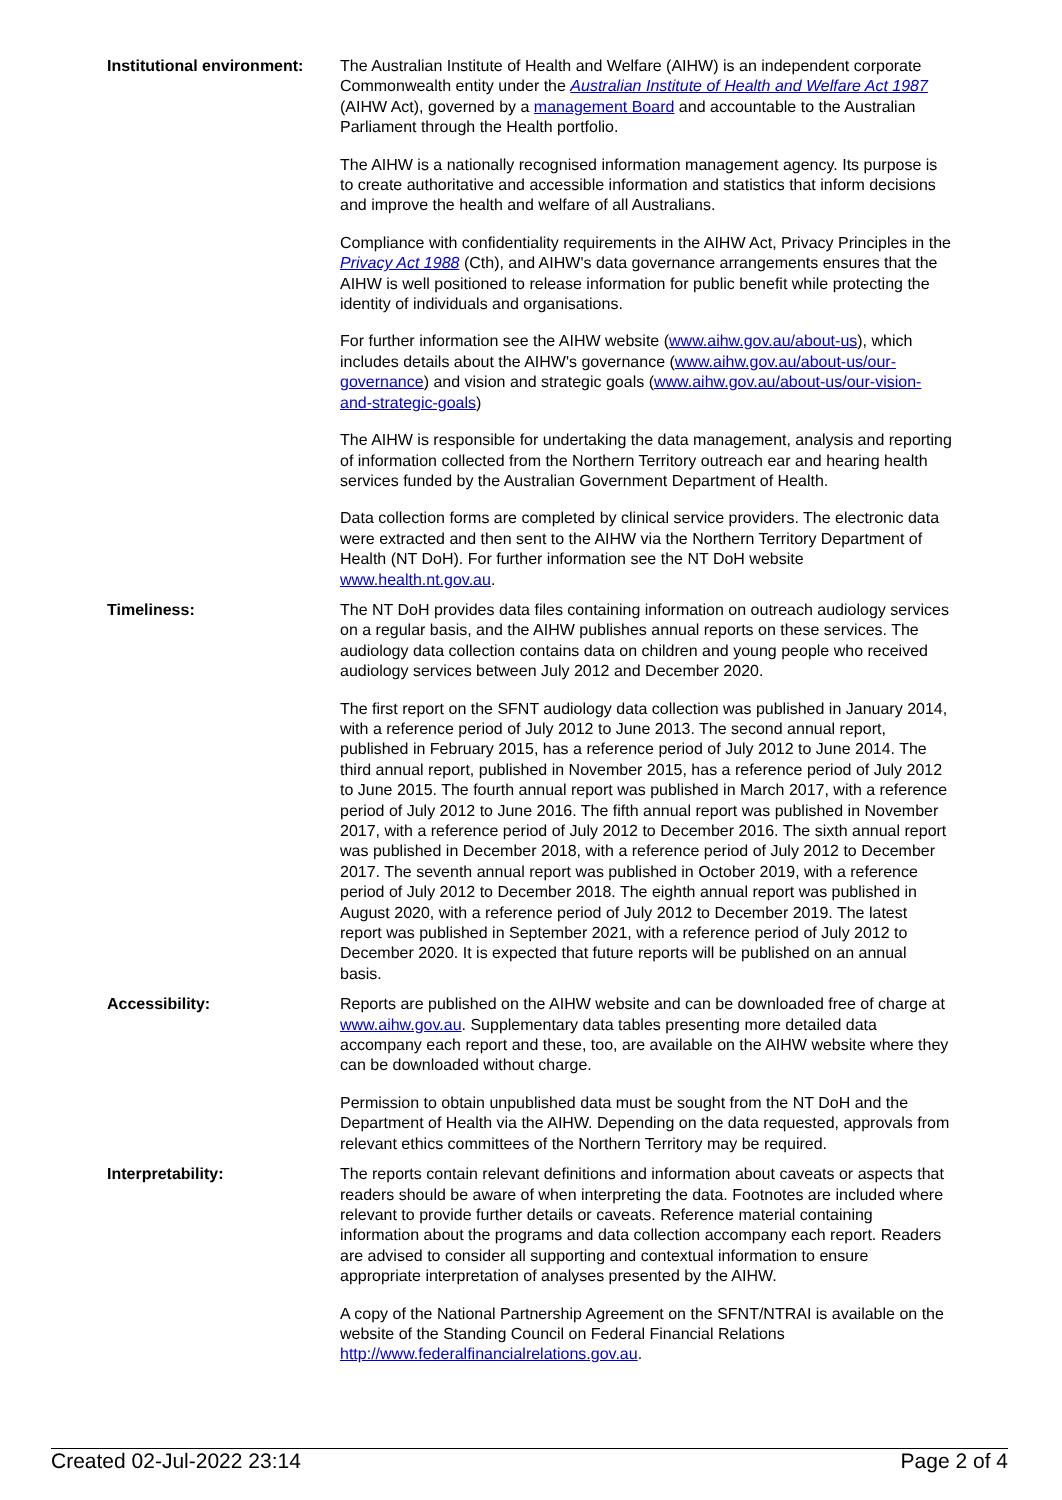Institutional environment:
The Australian Institute of Health and Welfare (AIHW) is an independent corporate Commonwealth entity under the Australian Institute of Health and Welfare Act 1987 (AIHW Act), governed by a management Board and accountable to the Australian Parliament through the Health portfolio.
The AIHW is a nationally recognised information management agency. Its purpose is to create authoritative and accessible information and statistics that inform decisions and improve the health and welfare of all Australians.
Compliance with confidentiality requirements in the AIHW Act, Privacy Principles in the Privacy Act 1988 (Cth), and AIHW's data governance arrangements ensures that the AIHW is well positioned to release information for public benefit while protecting the identity of individuals and organisations.
For further information see the AIHW website (www.aihw.gov.au/about-us), which includes details about the AIHW's governance (www.aihw.gov.au/about-us/our-governance) and vision and strategic goals (www.aihw.gov.au/about-us/our-vision-and-strategic-goals)
The AIHW is responsible for undertaking the data management, analysis and reporting of information collected from the Northern Territory outreach ear and hearing health services funded by the Australian Government Department of Health.
Data collection forms are completed by clinical service providers. The electronic data were extracted and then sent to the AIHW via the Northern Territory Department of Health (NT DoH). For further information see the NT DoH website www.health.nt.gov.au.
Timeliness: The NT DoH provides data files containing information on outreach audiology services on a regular basis, and the AIHW publishes annual reports on these services. The audiology data collection contains data on children and young people who received audiology services between July 2012 and December 2020.
The first report on the SFNT audiology data collection was published in January 2014, with a reference period of July 2012 to June 2013. The second annual report, published in February 2015, has a reference period of July 2012 to June 2014. The third annual report, published in November 2015, has a reference period of July 2012 to June 2015. The fourth annual report was published in March 2017, with a reference period of July 2012 to June 2016. The fifth annual report was published in November 2017, with a reference period of July 2012 to December 2016. The sixth annual report was published in December 2018, with a reference period of July 2012 to December 2017. The seventh annual report was published in October 2019, with a reference period of July 2012 to December 2018. The eighth annual report was published in August 2020, with a reference period of July 2012 to December 2019. The latest report was published in September 2021, with a reference period of July 2012 to December 2020. It is expected that future reports will be published on an annual basis.
Accessibility: Reports are published on the AIHW website and can be downloaded free of charge at www.aihw.gov.au. Supplementary data tables presenting more detailed data accompany each report and these, too, are available on the AIHW website where they can be downloaded without charge.
Permission to obtain unpublished data must be sought from the NT DoH and the Department of Health via the AIHW. Depending on the data requested, approvals from relevant ethics committees of the Northern Territory may be required.
Interpretability: The reports contain relevant definitions and information about caveats or aspects that readers should be aware of when interpreting the data. Footnotes are included where relevant to provide further details or caveats. Reference material containing information about the programs and data collection accompany each report. Readers are advised to consider all supporting and contextual information to ensure appropriate interpretation of analyses presented by the AIHW.
A copy of the National Partnership Agreement on the SFNT/NTRAI is available on the website of the Standing Council on Federal Financial Relations http://www.federalfinancialrelations.gov.au.
Created 02-Jul-2022 23:14 Page 2 of 4